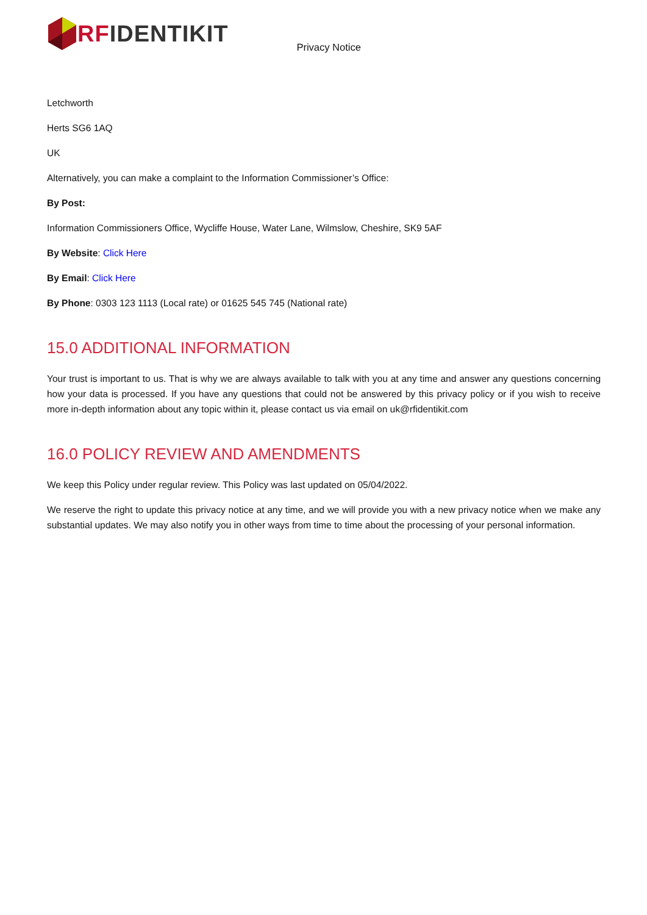RF IDENTIKIT
Privacy Notice
Letchworth
Herts SG6 1AQ
UK
Alternatively, you can make a complaint to the Information Commissioner’s Office:
By Post:
Information Commissioners Office, Wycliffe House, Water Lane, Wilmslow, Cheshire, SK9 5AF
By Website: Click Here
By Email: Click Here
By Phone: 0303 123 1113 (Local rate) or 01625 545 745 (National rate)
15.0 ADDITIONAL INFORMATION
Your trust is important to us. That is why we are always available to talk with you at any time and answer any questions concerning how your data is processed. If you have any questions that could not be answered by this privacy policy or if you wish to receive more in-depth information about any topic within it, please contact us via email on uk@rfidentikit.com
16.0 POLICY REVIEW AND AMENDMENTS
We keep this Policy under regular review. This Policy was last updated on 05/04/2022.
We reserve the right to update this privacy notice at any time, and we will provide you with a new privacy notice when we make any substantial updates. We may also notify you in other ways from time to time about the processing of your personal information.